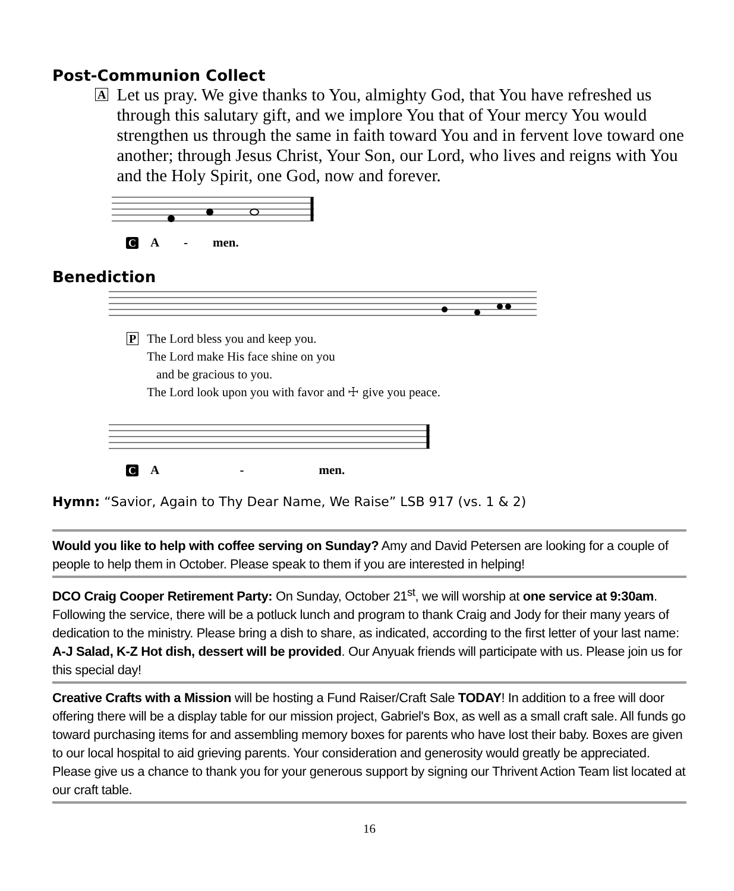Post-Communion Collect
A
Let us pray. We give thanks to You, almighty God, that You have refreshed us through this salutary gift, and we implore You that of Your mercy You would strengthen us through the same in faith toward You and in fervent love toward one another; through Jesus Christ, Your Son, our Lord, who lives and reigns with You and the Holy Spirit, one God, now and forever.
C A - men.
Benediction
P
The Lord bless you and keep you.
The Lord make His face shine on you
and be gracious to you.
The Lord look upon you with favor and ☩ give you peace.
C A - men.
Hymn: “Savior, Again to Thy Dear Name, We Raise” LSB 917 (vs. 1 & 2)
Would you like to help with coffee serving on Sunday? Amy and David Petersen are looking for a couple of people to help them in October. Please speak to them if you are interested in helping!
DCO Craig Cooper Retirement Party: On Sunday, October 21<sup>st</sup>, we will worship at one service at 9:30am. Following the service, there will be a potluck lunch and program to thank Craig and Jody for their many years of dedication to the ministry. Please bring a dish to share, as indicated, according to the first letter of your last name: A-J Salad, K-Z Hot dish, dessert will be provided. Our Anyuak friends will participate with us. Please join us for this special day!
Creative Crafts with a Mission will be hosting a Fund Raiser/Craft Sale TODAY! In addition to a free will door offering there will be a display table for our mission project, Gabriel's Box, as well as a small craft sale. All funds go toward purchasing items for and assembling memory boxes for parents who have lost their baby. Boxes are given to our local hospital to aid grieving parents. Your consideration and generosity would greatly be appreciated. Please give us a chance to thank you for your generous support by signing our Thrivent Action Team list located at our craft table.
16